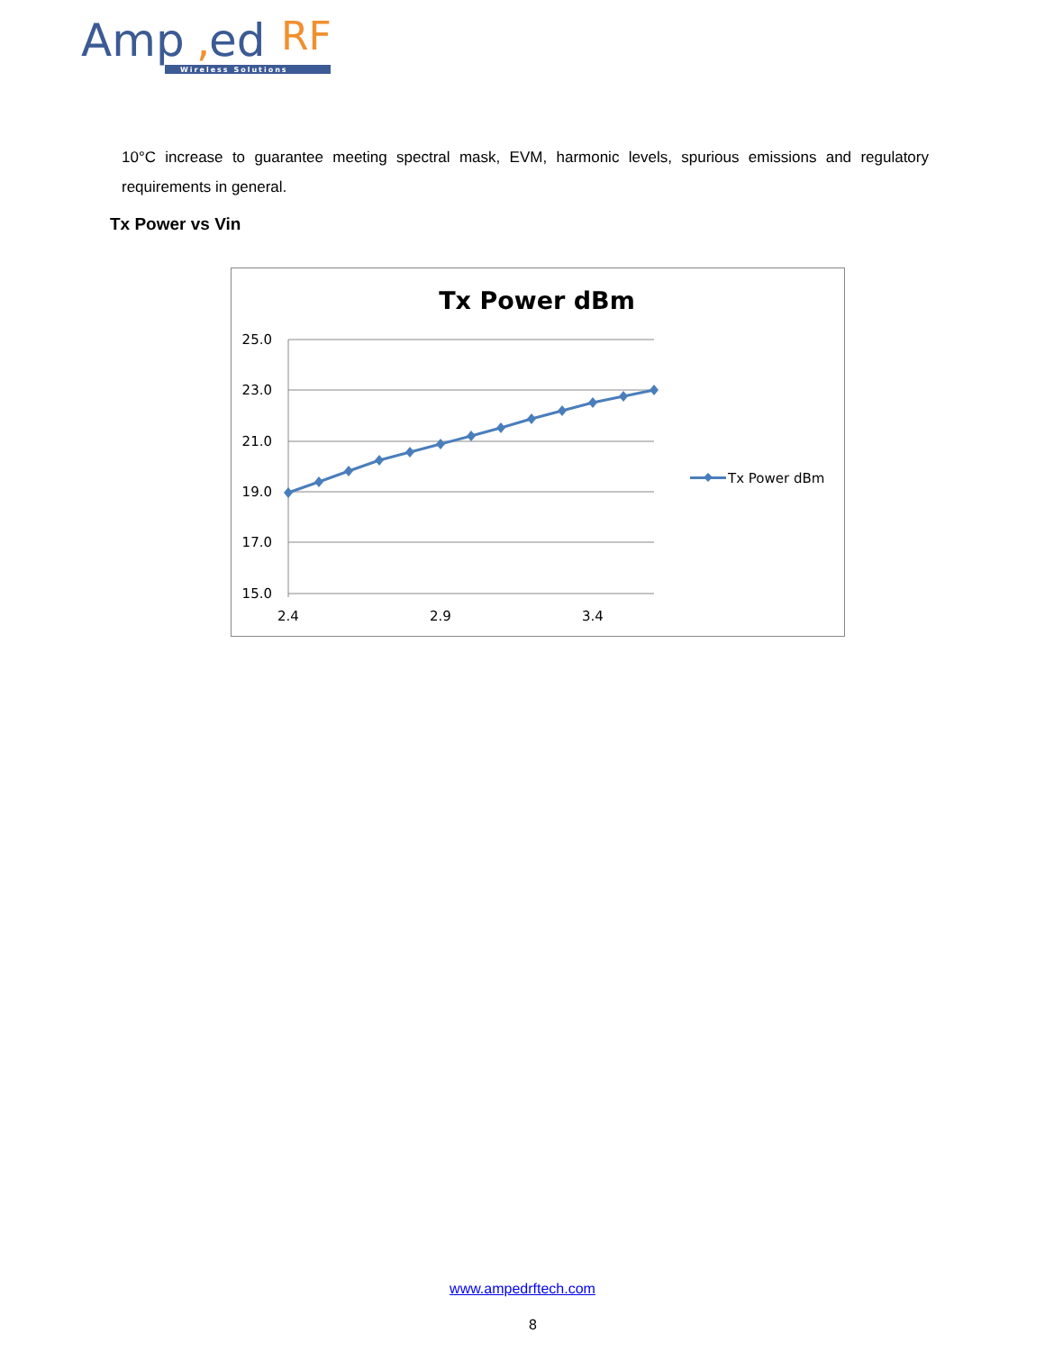Amp
,
ed
RF
Wireless Solutions
10°C increase to guarantee meeting spectral mask, EVM, harmonic levels, spurious emissions and regulatory requirements in general.
Tx Power vs Vin
Tx Power dBm
25.0
23.0
21.0
19.0
17.0
15.0
2.4
2.9
3.4
Tx Power dBm
www.ampedrftech.com
8